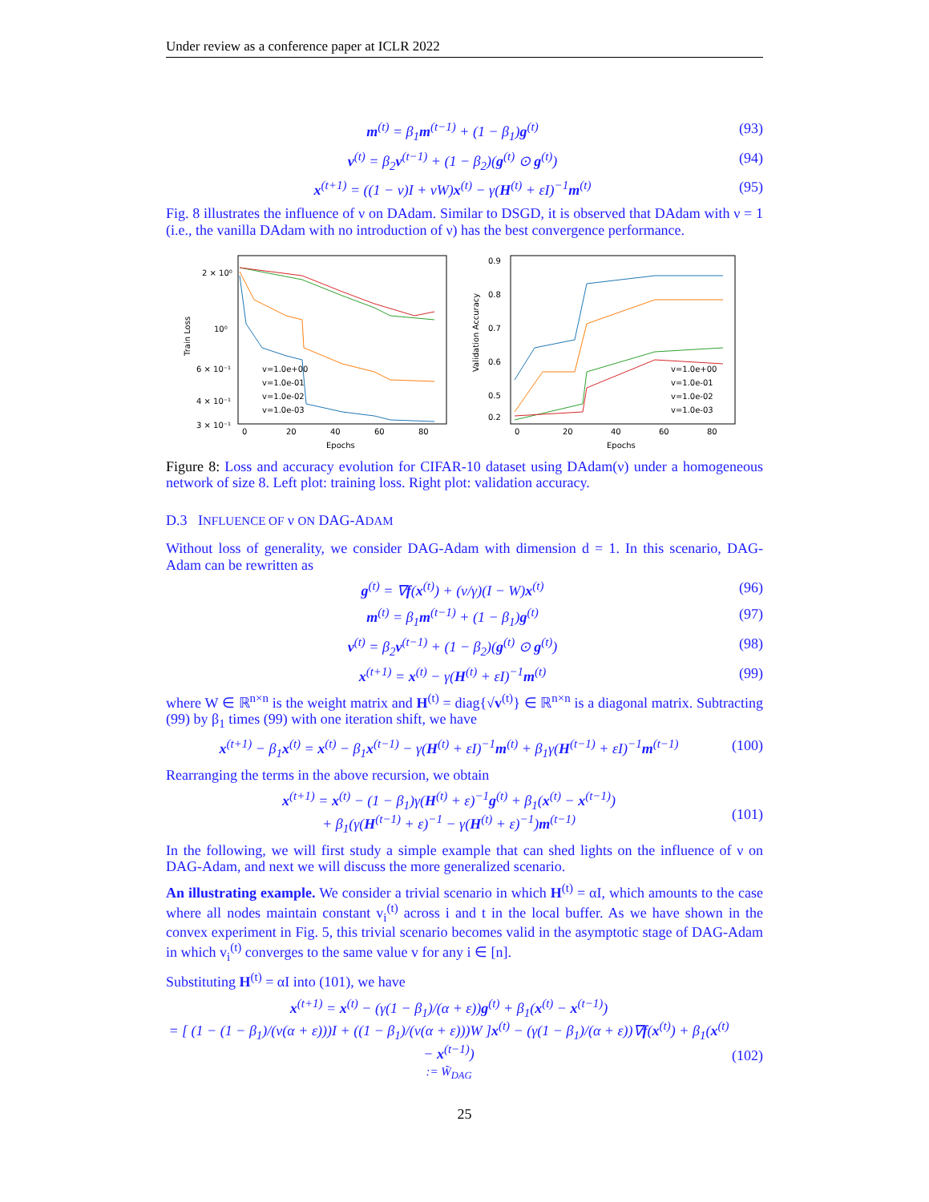Under review as a conference paper at ICLR 2022
m<sup>(t)</sup> = β<sub>1</sub>m<sup>(t−1)</sup> + (1 − β<sub>1</sub>)g<sup>(t)</sup> (93)
v<sup>(t)</sup> = β<sub>2</sub>v<sup>(t−1)</sup> + (1 − β<sub>2</sub>)(g<sup>(t)</sup> ⊙ g<sup>(t)</sup>) (94)
x<sup>(t+1)</sup> = ((1 − ν)I + νW)x<sup>(t)</sup> − γ(H<sup>(t)</sup> + εI)<sup>−1</sup>m<sup>(t)</sup> (95)
Fig. 8 illustrates the influence of ν on DAdam. Similar to DSGD, it is observed that DAdam with ν = 1 (i.e., the vanilla DAdam with no introduction of ν) has the best convergence performance.
Train Loss
2 × 10⁰
10⁰
6 × 10⁻¹
4 × 10⁻¹
3 × 10⁻¹
0
20
40
60
80
Epochs
v=1.0e+00
v=1.0e-01
v=1.0e-02
v=1.0e-03
Validation Accuracy
0.9
0.8
0.7
0.6
0.5
0.2
0
20
40
60
80
Epochs
v=1.0e+00
v=1.0e-01
v=1.0e-02
v=1.0e-03
Figure 8: Loss and accuracy evolution for CIFAR-10 dataset using DAdam(ν) under a homogeneous network of size 8. Left plot: training loss. Right plot: validation accuracy.
D.3 INFLUENCE OF ν ON DAG-ADAM
Without loss of generality, we consider DAG-Adam with dimension d = 1. In this scenario, DAG-Adam can be rewritten as
g<sup>(t)</sup> = ∇f(x<sup>(t)</sup>) + (ν/γ)(I − W)x<sup>(t)</sup> (96)
m<sup>(t)</sup> = β<sub>1</sub>m<sup>(t−1)</sup> + (1 − β<sub>1</sub>)g<sup>(t)</sup> (97)
v<sup>(t)</sup> = β<sub>2</sub>v<sup>(t−1)</sup> + (1 − β<sub>2</sub>)(g<sup>(t)</sup> ⊙ g<sup>(t)</sup>) (98)
x<sup>(t+1)</sup> = x<sup>(t)</sup> − γ(H<sup>(t)</sup> + εI)<sup>−1</sup>m<sup>(t)</sup> (99)
where W ∈ ℝ<sup>n×n</sup> is the weight matrix and H<sup>(t)</sup> = diag{√v<sup>(t)</sup>} ∈ ℝ<sup>n×n</sup> is a diagonal matrix. Subtracting (99) by β<sub>1</sub> times (99) with one iteration shift, we have
x<sup>(t+1)</sup> − β<sub>1</sub>x<sup>(t)</sup> = x<sup>(t)</sup> − β<sub>1</sub>x<sup>(t−1)</sup> − γ(H<sup>(t)</sup> + εI)<sup>−1</sup>m<sup>(t)</sup> + β<sub>1</sub>γ(H<sup>(t−1)</sup> + εI)<sup>−1</sup>m<sup>(t−1)</sup> (100)
Rearranging the terms in the above recursion, we obtain
x<sup>(t+1)</sup> = x<sup>(t)</sup> − (1 − β<sub>1</sub>)γ(H<sup>(t)</sup> + ε)<sup>−1</sup>g<sup>(t)</sup> + β<sub>1</sub>(x<sup>(t)</sup> − x<sup>(t−1)</sup>)
+ β<sub>1</sub>(γ(H<sup>(t−1)</sup> + ε)<sup>−1</sup> − γ(H<sup>(t)</sup> + ε)<sup>−1</sup>)m<sup>(t−1)</sup>
(101)
In the following, we will first study a simple example that can shed lights on the influence of ν on DAG-Adam, and next we will discuss the more generalized scenario.
An illustrating example. We consider a trivial scenario in which H<sup>(t)</sup> = αI, which amounts to the case where all nodes maintain constant v<sub>i</sub><sup>(t)</sup> across i and t in the local buffer. As we have shown in the convex experiment in Fig. 5, this trivial scenario becomes valid in the asymptotic stage of DAG-Adam in which v<sub>i</sub><sup>(t)</sup> converges to the same value v for any i ∈ [n].
Substituting H<sup>(t)</sup> = αI into (101), we have
x<sup>(t+1)</sup> = x<sup>(t)</sup> − (γ(1 − β<sub>1</sub>)/(α + ε))g<sup>(t)</sup> + β<sub>1</sub>(x<sup>(t)</sup> − x<sup>(t−1)</sup>)
= [ (1 − (1 − β<sub>1</sub>)/(ν(α + ε)))I + ((1 − β<sub>1</sub>)/(ν(α + ε)))W ]x<sup>(t)</sup> − (γ(1 − β<sub>1</sub>)/(α + ε))∇f(x<sup>(t)</sup>) + β<sub>1</sub>(x<sup>(t)</sup> − x<sup>(t−1)</sup>)
:= W̃<sub>DAG</sub>
(102)
25